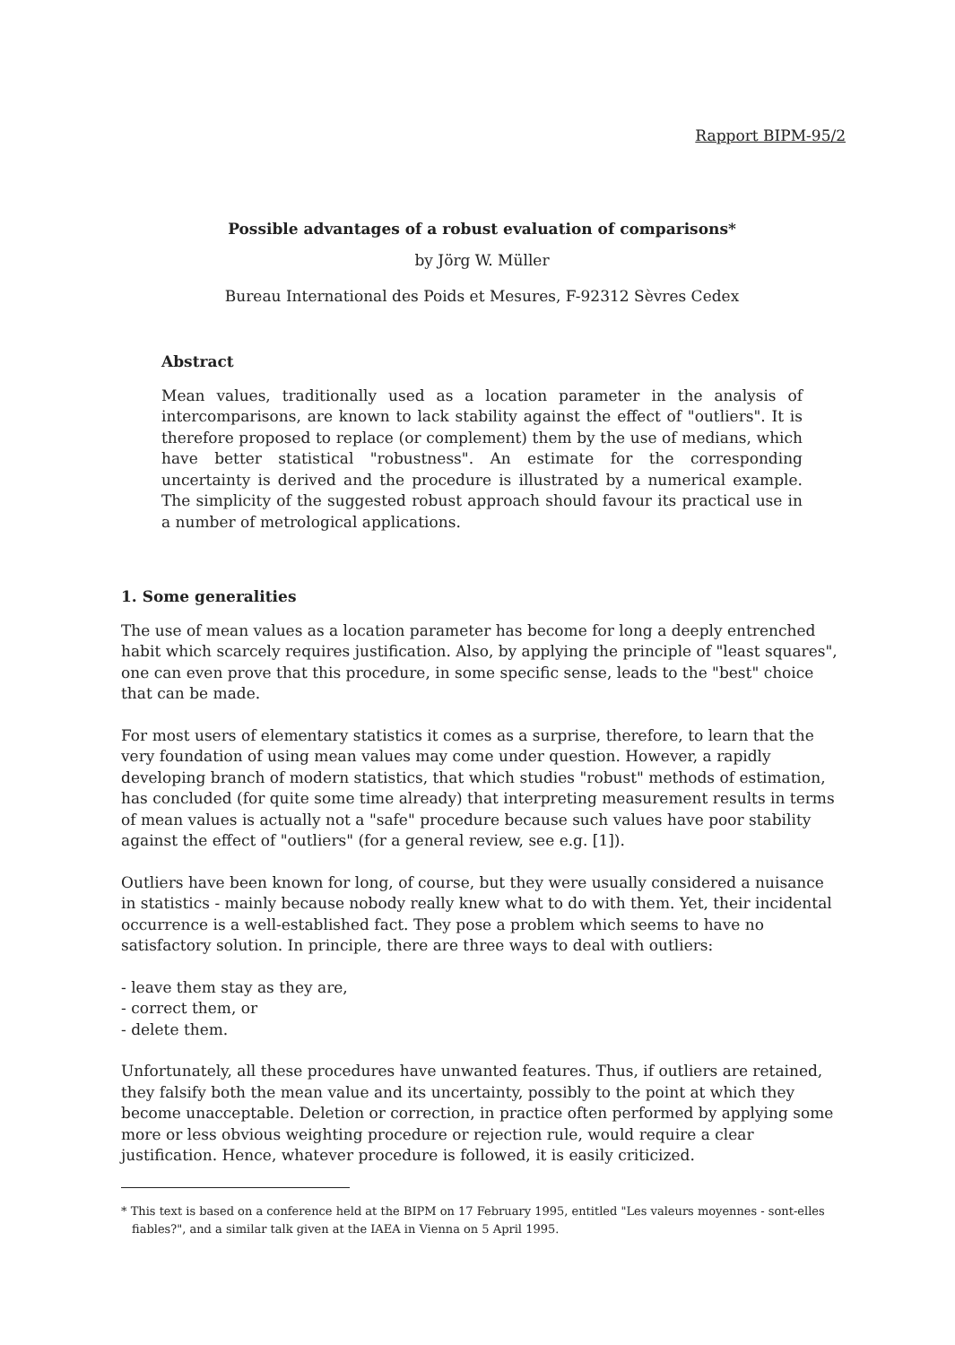Rapport BIPM-95/2
Possible advantages of a robust evaluation of comparisons*
by Jörg W. Müller
Bureau International des Poids et Mesures, F-92312 Sèvres Cedex
Abstract
Mean values, traditionally used as a location parameter in the analysis of intercomparisons, are known to lack stability against the effect of "outliers". It is therefore proposed to replace (or complement) them by the use of medians, which have better statistical "robustness". An estimate for the corresponding uncertainty is derived and the procedure is illustrated by a numerical example. The simplicity of the suggested robust approach should favour its practical use in a number of metrological applications.
1. Some generalities
The use of mean values as a location parameter has become for long a deeply entrenched habit which scarcely requires justification. Also, by applying the principle of "least squares", one can even prove that this procedure, in some specific sense, leads to the "best" choice that can be made.
For most users of elementary statistics it comes as a surprise, therefore, to learn that the very foundation of using mean values may come under question. However, a rapidly developing branch of modern statistics, that which studies "robust" methods of estimation, has concluded (for quite some time already) that interpreting measurement results in terms of mean values is actually not a "safe" procedure because such values have poor stability against the effect of "outliers" (for a general review, see e.g. [1]).
Outliers have been known for long, of course, but they were usually considered a nuisance in statistics - mainly because nobody really knew what to do with them. Yet, their incidental occurrence is a well-established fact. They pose a problem which seems to have no satisfactory solution. In principle, there are three ways to deal with outliers:
- leave them stay as they are,
- correct them, or
- delete them.
Unfortunately, all these procedures have unwanted features. Thus, if outliers are retained, they falsify both the mean value and its uncertainty, possibly to the point at which they become unacceptable. Deletion or correction, in practice often performed by applying some more or less obvious weighting procedure or rejection rule, would require a clear justification. Hence, whatever procedure is followed, it is easily criticized.
* This text is based on a conference held at the BIPM on 17 February 1995, entitled "Les valeurs moyennes - sont-elles fiables?", and a similar talk given at the IAEA in Vienna on 5 April 1995.